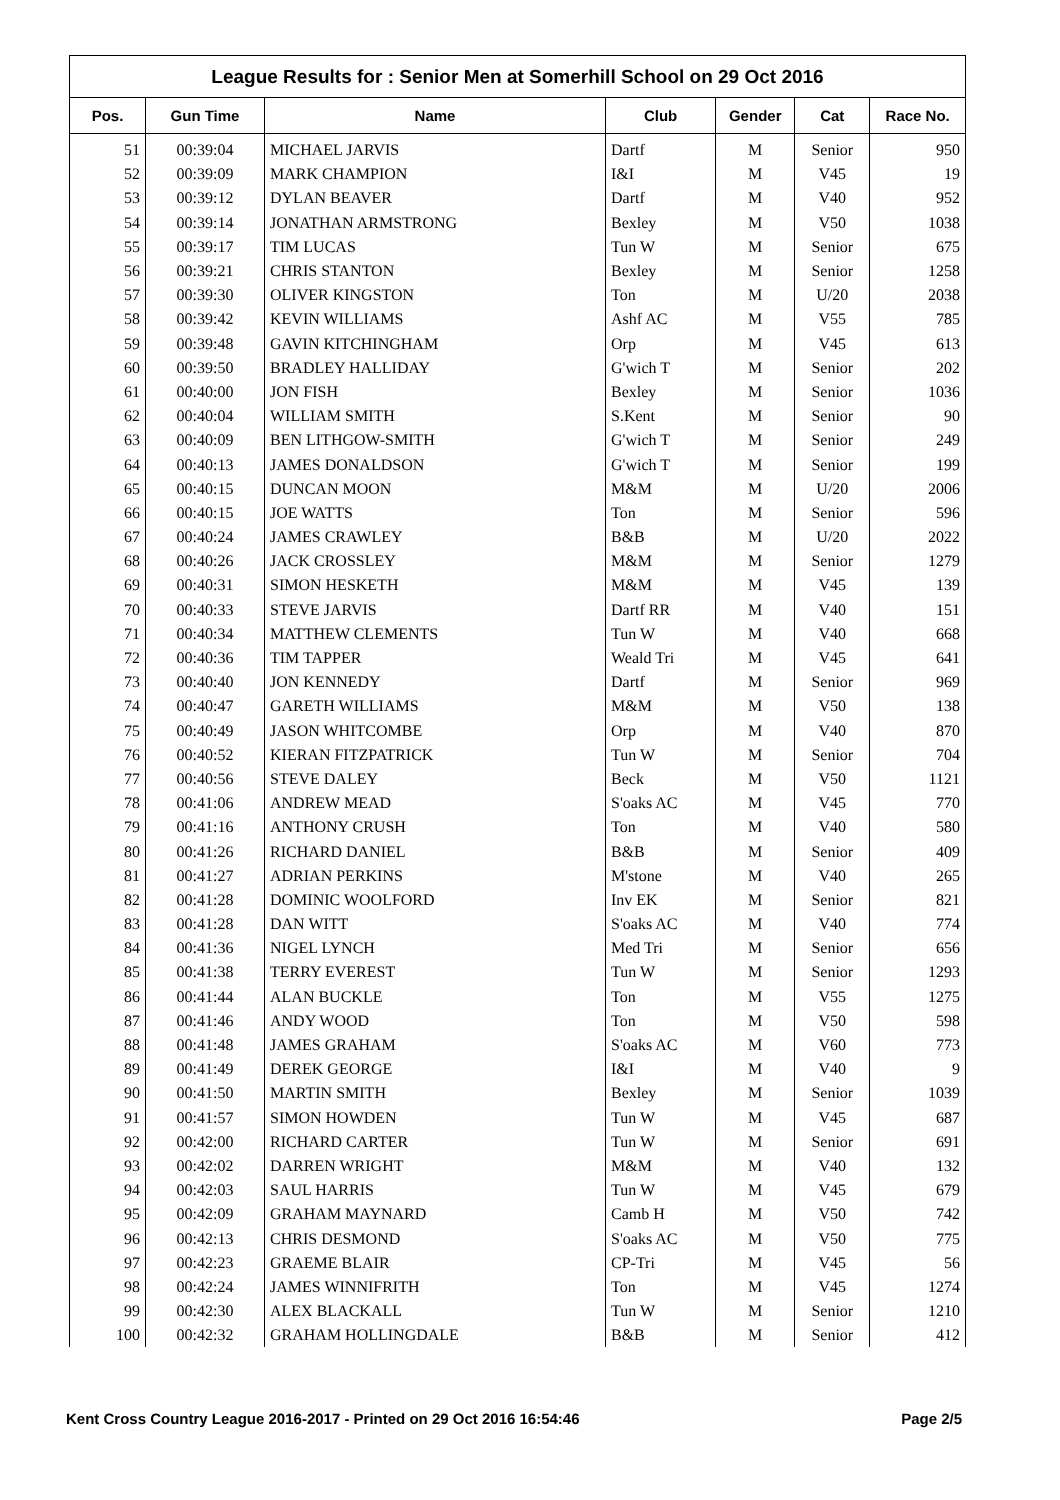League Results for : Senior Men at Somerhill School on 29 Oct 2016
| Pos. | Gun Time | Name | Club | Gender | Cat | Race No. |
| --- | --- | --- | --- | --- | --- | --- |
| 51 | 00:39:04 | MICHAEL JARVIS | Dartf | M | Senior | 950 |
| 52 | 00:39:09 | MARK CHAMPION | I&I | M | V45 | 19 |
| 53 | 00:39:12 | DYLAN BEAVER | Dartf | M | V40 | 952 |
| 54 | 00:39:14 | JONATHAN ARMSTRONG | Bexley | M | V50 | 1038 |
| 55 | 00:39:17 | TIM LUCAS | Tun W | M | Senior | 675 |
| 56 | 00:39:21 | CHRIS STANTON | Bexley | M | Senior | 1258 |
| 57 | 00:39:30 | OLIVER KINGSTON | Ton | M | U/20 | 2038 |
| 58 | 00:39:42 | KEVIN WILLIAMS | Ashf AC | M | V55 | 785 |
| 59 | 00:39:48 | GAVIN KITCHINGHAM | Orp | M | V45 | 613 |
| 60 | 00:39:50 | BRADLEY HALLIDAY | G'wich T | M | Senior | 202 |
| 61 | 00:40:00 | JON FISH | Bexley | M | Senior | 1036 |
| 62 | 00:40:04 | WILLIAM SMITH | S.Kent | M | Senior | 90 |
| 63 | 00:40:09 | BEN LITHGOW-SMITH | G'wich T | M | Senior | 249 |
| 64 | 00:40:13 | JAMES DONALDSON | G'wich T | M | Senior | 199 |
| 65 | 00:40:15 | DUNCAN MOON | M&M | M | U/20 | 2006 |
| 66 | 00:40:15 | JOE WATTS | Ton | M | Senior | 596 |
| 67 | 00:40:24 | JAMES CRAWLEY | B&B | M | U/20 | 2022 |
| 68 | 00:40:26 | JACK CROSSLEY | M&M | M | Senior | 1279 |
| 69 | 00:40:31 | SIMON HESKETH | M&M | M | V45 | 139 |
| 70 | 00:40:33 | STEVE JARVIS | Dartf RR | M | V40 | 151 |
| 71 | 00:40:34 | MATTHEW CLEMENTS | Tun W | M | V40 | 668 |
| 72 | 00:40:36 | TIM TAPPER | Weald Tri | M | V45 | 641 |
| 73 | 00:40:40 | JON KENNEDY | Dartf | M | Senior | 969 |
| 74 | 00:40:47 | GARETH WILLIAMS | M&M | M | V50 | 138 |
| 75 | 00:40:49 | JASON WHITCOMBE | Orp | M | V40 | 870 |
| 76 | 00:40:52 | KIERAN FITZPATRICK | Tun W | M | Senior | 704 |
| 77 | 00:40:56 | STEVE DALEY | Beck | M | V50 | 1121 |
| 78 | 00:41:06 | ANDREW MEAD | S'oaks AC | M | V45 | 770 |
| 79 | 00:41:16 | ANTHONY CRUSH | Ton | M | V40 | 580 |
| 80 | 00:41:26 | RICHARD DANIEL | B&B | M | Senior | 409 |
| 81 | 00:41:27 | ADRIAN PERKINS | M'stone | M | V40 | 265 |
| 82 | 00:41:28 | DOMINIC WOOLFORD | Inv EK | M | Senior | 821 |
| 83 | 00:41:28 | DAN WITT | S'oaks AC | M | V40 | 774 |
| 84 | 00:41:36 | NIGEL LYNCH | Med Tri | M | Senior | 656 |
| 85 | 00:41:38 | TERRY EVEREST | Tun W | M | Senior | 1293 |
| 86 | 00:41:44 | ALAN BUCKLE | Ton | M | V55 | 1275 |
| 87 | 00:41:46 | ANDY WOOD | Ton | M | V50 | 598 |
| 88 | 00:41:48 | JAMES GRAHAM | S'oaks AC | M | V60 | 773 |
| 89 | 00:41:49 | DEREK GEORGE | I&I | M | V40 | 9 |
| 90 | 00:41:50 | MARTIN SMITH | Bexley | M | Senior | 1039 |
| 91 | 00:41:57 | SIMON HOWDEN | Tun W | M | V45 | 687 |
| 92 | 00:42:00 | RICHARD CARTER | Tun W | M | Senior | 691 |
| 93 | 00:42:02 | DARREN WRIGHT | M&M | M | V40 | 132 |
| 94 | 00:42:03 | SAUL HARRIS | Tun W | M | V45 | 679 |
| 95 | 00:42:09 | GRAHAM MAYNARD | Camb H | M | V50 | 742 |
| 96 | 00:42:13 | CHRIS DESMOND | S'oaks AC | M | V50 | 775 |
| 97 | 00:42:23 | GRAEME BLAIR | CP-Tri | M | V45 | 56 |
| 98 | 00:42:24 | JAMES WINNIFRITH | Ton | M | V45 | 1274 |
| 99 | 00:42:30 | ALEX BLACKALL | Tun W | M | Senior | 1210 |
| 100 | 00:42:32 | GRAHAM HOLLINGDALE | B&B | M | Senior | 412 |
Kent Cross Country League 2016-2017 - Printed on 29 Oct 2016 16:54:46 Page 2/5